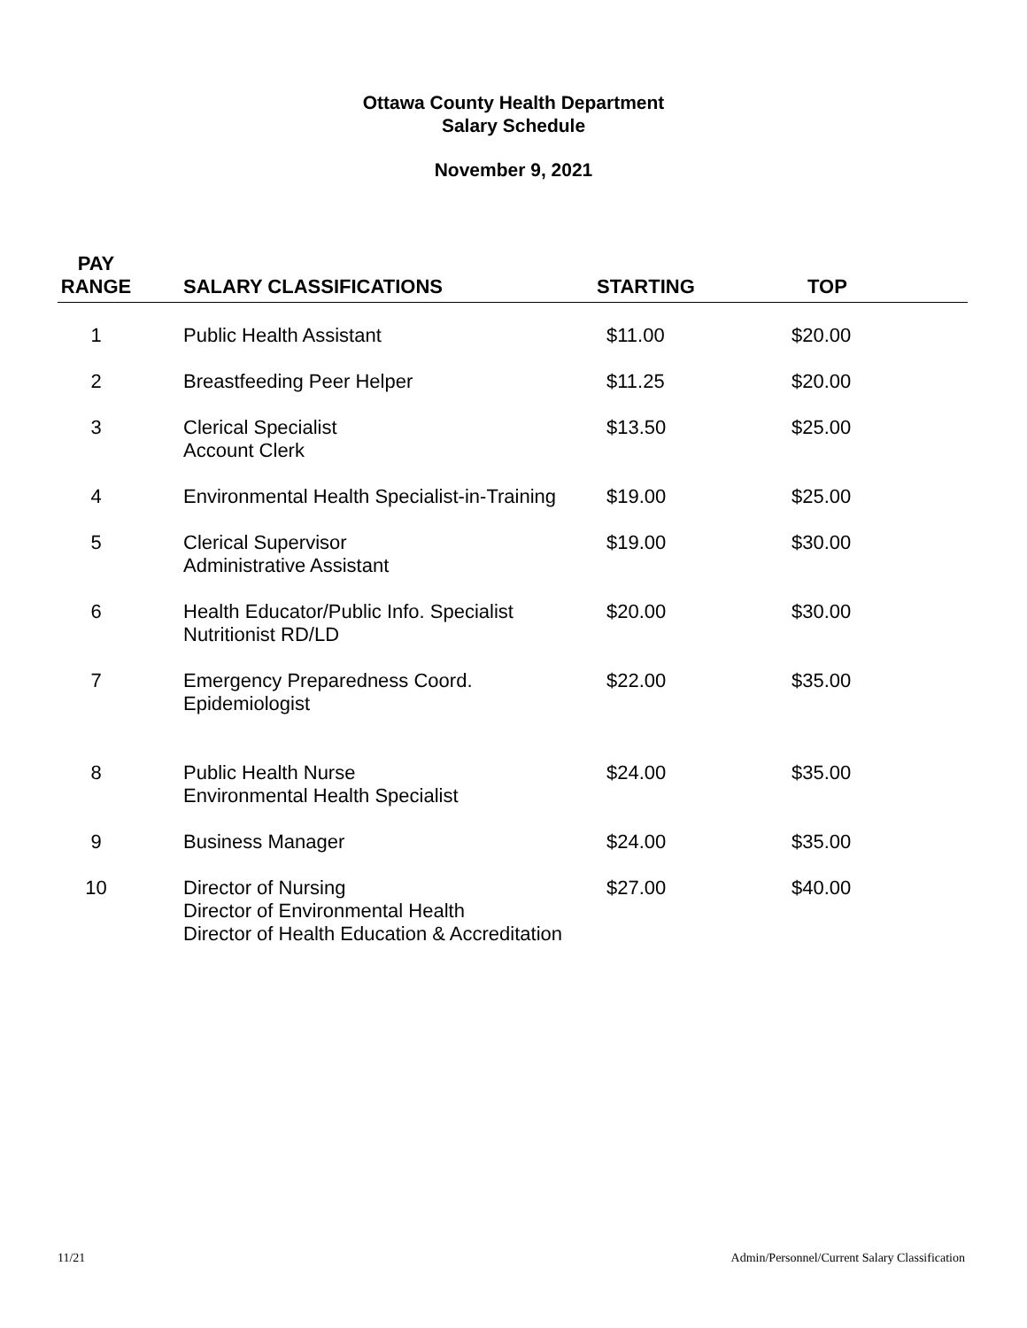Ottawa County Health Department
Salary Schedule
November 9, 2021
| PAY RANGE | SALARY CLASSIFICATIONS | STARTING | TOP |
| --- | --- | --- | --- |
| 1 | Public Health Assistant | $11.00 | $20.00 |
| 2 | Breastfeeding Peer Helper | $11.25 | $20.00 |
| 3 | Clerical Specialist Account Clerk | $13.50 | $25.00 |
| 4 | Environmental Health Specialist-in-Training | $19.00 | $25.00 |
| 5 | Clerical Supervisor Administrative Assistant | $19.00 | $30.00 |
| 6 | Health Educator/Public Info. Specialist Nutritionist RD/LD | $20.00 | $30.00 |
| 7 | Emergency Preparedness Coord. Epidemiologist | $22.00 | $35.00 |
| 8 | Public Health Nurse Environmental Health Specialist | $24.00 | $35.00 |
| 9 | Business Manager | $24.00 | $35.00 |
| 10 | Director of Nursing Director of Environmental Health Director of Health Education & Accreditation | $27.00 | $40.00 |
11/21 Admin/Personnel/Current Salary Classification